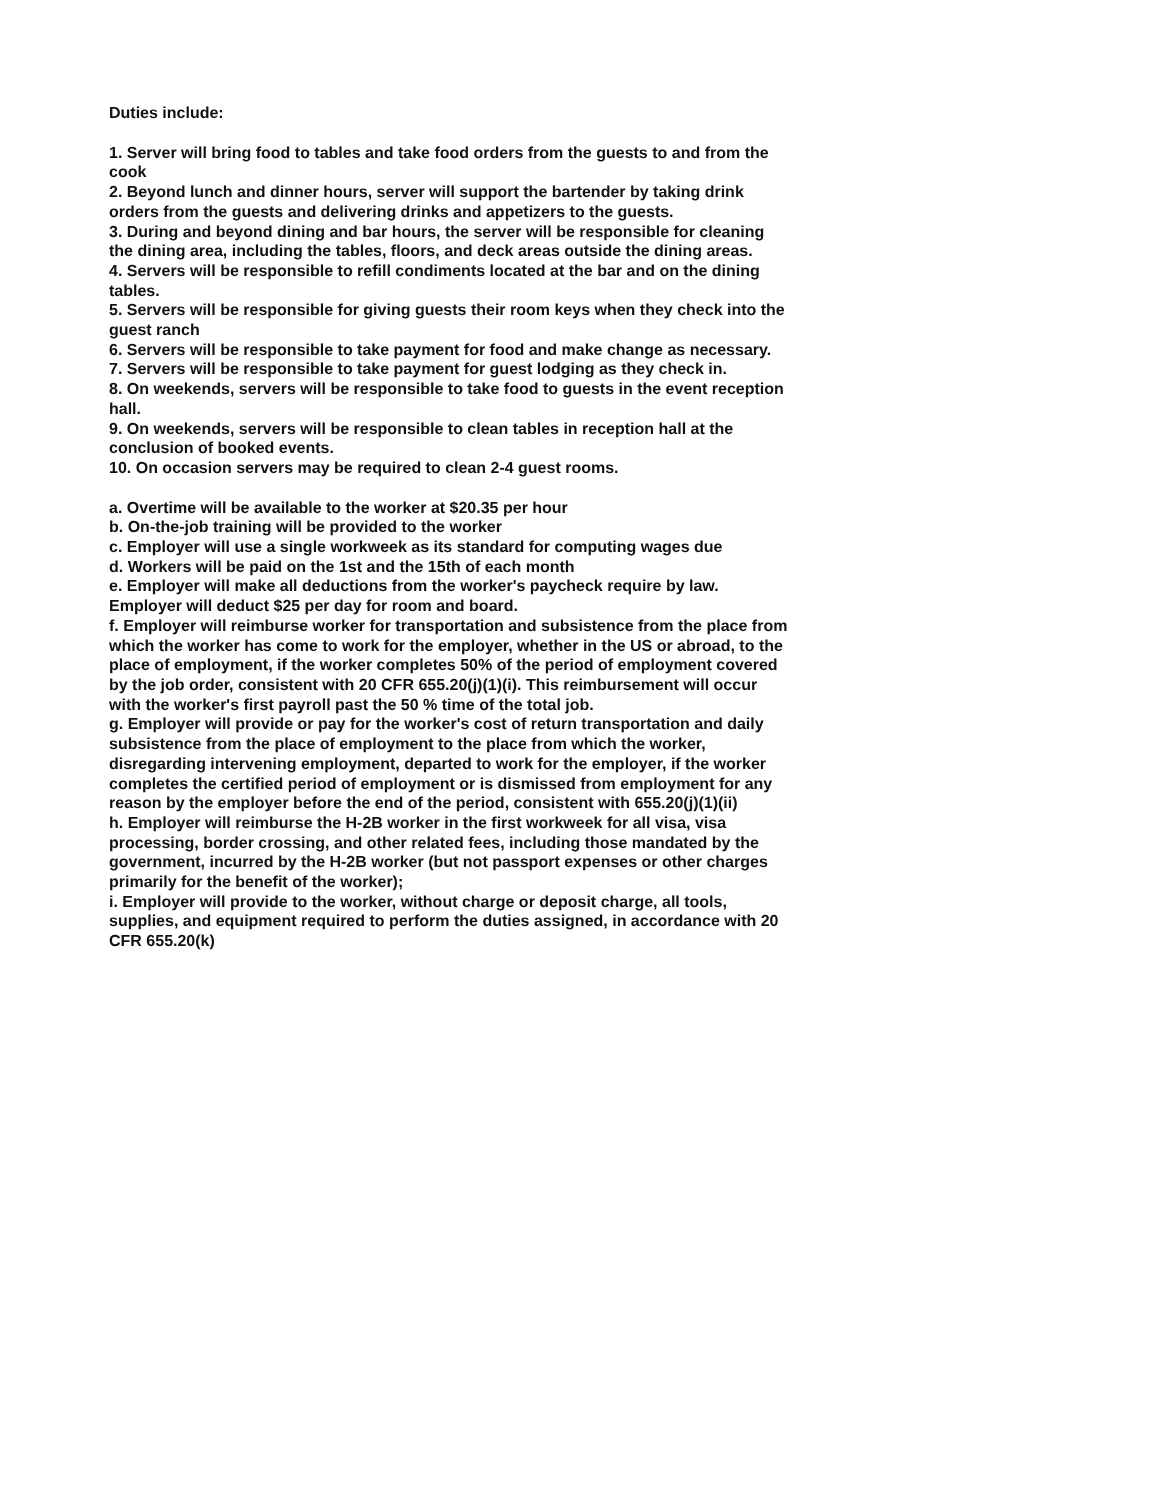Duties include:
1. Server will bring food to tables and take food orders from the guests to and from the cook
2. Beyond lunch and dinner hours, server will support the bartender by taking drink orders from the guests and delivering drinks and appetizers to the guests.
3. During and beyond dining and bar hours, the server will be responsible for cleaning the dining area, including the tables, floors, and deck areas outside the dining areas.
4. Servers will be responsible to refill condiments located at the bar and on the dining tables.
5. Servers will be responsible for giving guests their room keys when they check into the guest ranch
6. Servers will be responsible to take payment for food and make change as necessary.
7. Servers will be responsible to take payment for guest lodging as they check in.
8. On weekends, servers will be responsible to take food to guests in the event reception hall.
9. On weekends, servers will be responsible to clean tables in reception hall at the conclusion of booked events.
10. On occasion servers may be required to clean 2-4 guest rooms.
a. Overtime will be available to the worker at $20.35 per hour
b. On-the-job training will be provided to the worker
c. Employer will use a single workweek as its standard for computing wages due
d. Workers will be paid on the 1st and the 15th of each month
e. Employer will make all deductions from the worker's paycheck require by law. Employer will deduct $25 per day for room and board.
f. Employer will reimburse worker for transportation and subsistence from the place from which the worker has come to work for the employer, whether in the US or abroad, to the place of employment, if the worker completes 50% of the period of employment covered by the job order, consistent with 20 CFR 655.20(j)(1)(i). This reimbursement will occur with the worker's first payroll past the 50 % time of the total job.
g. Employer will provide or pay for the worker's cost of return transportation and daily subsistence from the place of employment to the place from which the worker, disregarding intervening employment, departed to work for the employer, if the worker completes the certified period of employment or is dismissed from employment for any reason by the employer before the end of the period, consistent with 655.20(j)(1)(ii)
h. Employer will reimburse the H-2B worker in the first workweek for all visa, visa processing, border crossing, and other related fees, including those mandated by the government, incurred by the H-2B worker (but not passport expenses or other charges primarily for the benefit of the worker);
i. Employer will provide to the worker, without charge or deposit charge, all tools, supplies, and equipment required to perform the duties assigned, in accordance with 20 CFR 655.20(k)